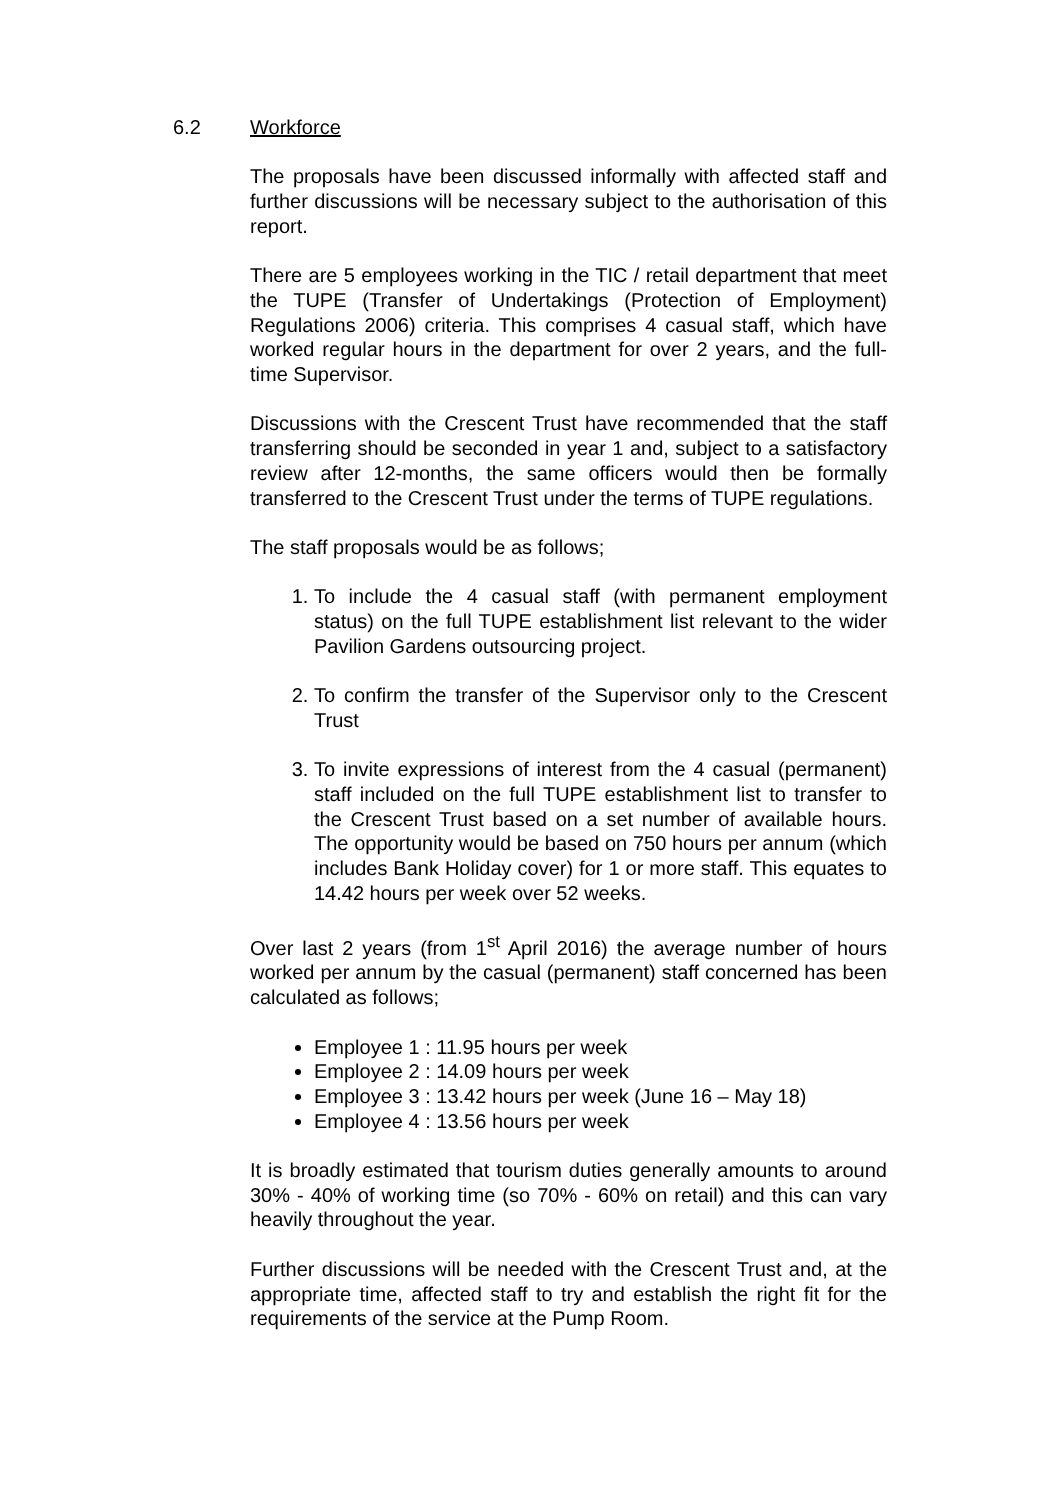6.2 Workforce
The proposals have been discussed informally with affected staff and further discussions will be necessary subject to the authorisation of this report.
There are 5 employees working in the TIC / retail department that meet the TUPE (Transfer of Undertakings (Protection of Employment) Regulations 2006) criteria. This comprises 4 casual staff, which have worked regular hours in the department for over 2 years, and the full-time Supervisor.
Discussions with the Crescent Trust have recommended that the staff transferring should be seconded in year 1 and, subject to a satisfactory review after 12-months, the same officers would then be formally transferred to the Crescent Trust under the terms of TUPE regulations.
The staff proposals would be as follows;
1. To include the 4 casual staff (with permanent employment status) on the full TUPE establishment list relevant to the wider Pavilion Gardens outsourcing project.
2. To confirm the transfer of the Supervisor only to the Crescent Trust
3. To invite expressions of interest from the 4 casual (permanent) staff included on the full TUPE establishment list to transfer to the Crescent Trust based on a set number of available hours. The opportunity would be based on 750 hours per annum (which includes Bank Holiday cover) for 1 or more staff. This equates to 14.42 hours per week over 52 weeks.
Over last 2 years (from 1<sup>st</sup> April 2016) the average number of hours worked per annum by the casual (permanent) staff concerned has been calculated as follows;
Employee 1 : 11.95 hours per week
Employee 2 : 14.09 hours per week
Employee 3 : 13.42 hours per week (June 16 – May 18)
Employee 4 : 13.56 hours per week
It is broadly estimated that tourism duties generally amounts to around 30% - 40% of working time (so 70% - 60% on retail) and this can vary heavily throughout the year.
Further discussions will be needed with the Crescent Trust and, at the appropriate time, affected staff to try and establish the right fit for the requirements of the service at the Pump Room.